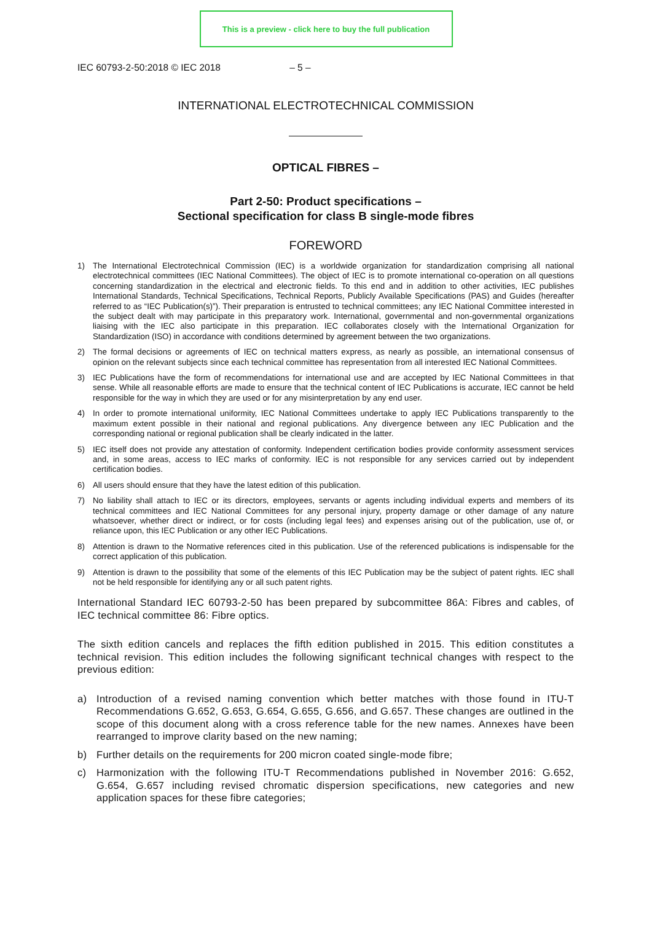This is a preview - click here to buy the full publication
IEC 60793-2-50:2018 © IEC 2018 – 5 –
INTERNATIONAL ELECTROTECHNICAL COMMISSION
OPTICAL FIBRES –
Part 2-50: Product specifications –
Sectional specification for class B single-mode fibres
FOREWORD
1) The International Electrotechnical Commission (IEC) is a worldwide organization for standardization comprising all national electrotechnical committees (IEC National Committees). The object of IEC is to promote international co-operation on all questions concerning standardization in the electrical and electronic fields. To this end and in addition to other activities, IEC publishes International Standards, Technical Specifications, Technical Reports, Publicly Available Specifications (PAS) and Guides (hereafter referred to as “IEC Publication(s)”). Their preparation is entrusted to technical committees; any IEC National Committee interested in the subject dealt with may participate in this preparatory work. International, governmental and non-governmental organizations liaising with the IEC also participate in this preparation. IEC collaborates closely with the International Organization for Standardization (ISO) in accordance with conditions determined by agreement between the two organizations.
2) The formal decisions or agreements of IEC on technical matters express, as nearly as possible, an international consensus of opinion on the relevant subjects since each technical committee has representation from all interested IEC National Committees.
3) IEC Publications have the form of recommendations for international use and are accepted by IEC National Committees in that sense. While all reasonable efforts are made to ensure that the technical content of IEC Publications is accurate, IEC cannot be held responsible for the way in which they are used or for any misinterpretation by any end user.
4) In order to promote international uniformity, IEC National Committees undertake to apply IEC Publications transparently to the maximum extent possible in their national and regional publications. Any divergence between any IEC Publication and the corresponding national or regional publication shall be clearly indicated in the latter.
5) IEC itself does not provide any attestation of conformity. Independent certification bodies provide conformity assessment services and, in some areas, access to IEC marks of conformity. IEC is not responsible for any services carried out by independent certification bodies.
6) All users should ensure that they have the latest edition of this publication.
7) No liability shall attach to IEC or its directors, employees, servants or agents including individual experts and members of its technical committees and IEC National Committees for any personal injury, property damage or other damage of any nature whatsoever, whether direct or indirect, or for costs (including legal fees) and expenses arising out of the publication, use of, or reliance upon, this IEC Publication or any other IEC Publications.
8) Attention is drawn to the Normative references cited in this publication. Use of the referenced publications is indispensable for the correct application of this publication.
9) Attention is drawn to the possibility that some of the elements of this IEC Publication may be the subject of patent rights. IEC shall not be held responsible for identifying any or all such patent rights.
International Standard IEC 60793-2-50 has been prepared by subcommittee 86A: Fibres and cables, of IEC technical committee 86: Fibre optics.
The sixth edition cancels and replaces the fifth edition published in 2015. This edition constitutes a technical revision. This edition includes the following significant technical changes with respect to the previous edition:
a) Introduction of a revised naming convention which better matches with those found in ITU-T Recommendations G.652, G.653, G.654, G.655, G.656, and G.657. These changes are outlined in the scope of this document along with a cross reference table for the new names. Annexes have been rearranged to improve clarity based on the new naming;
b) Further details on the requirements for 200 micron coated single-mode fibre;
c) Harmonization with the following ITU-T Recommendations published in November 2016: G.652, G.654, G.657 including revised chromatic dispersion specifications, new categories and new application spaces for these fibre categories;